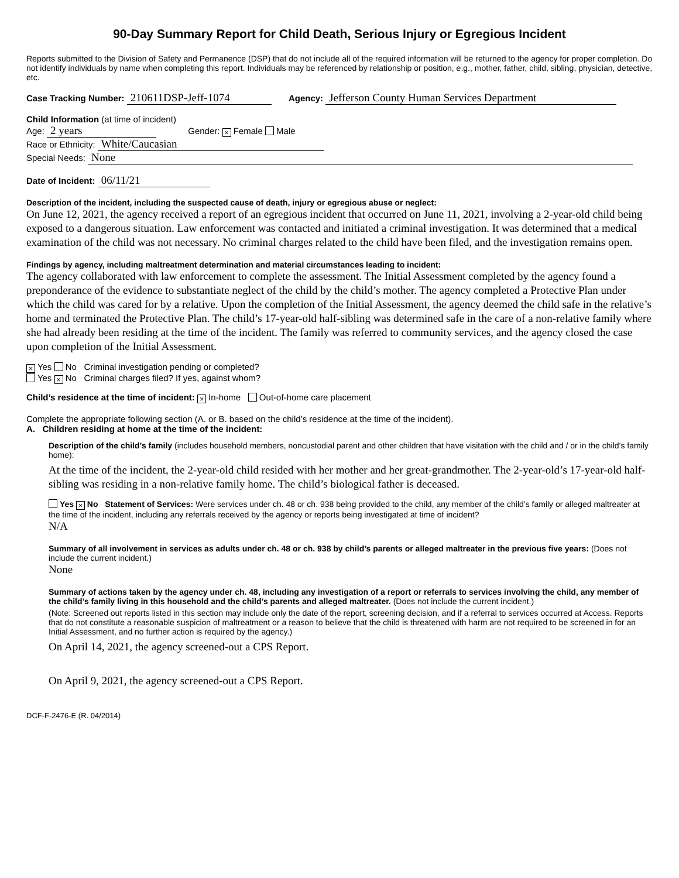90-Day Summary Report for Child Death, Serious Injury or Egregious Incident
Reports submitted to the Division of Safety and Permanence (DSP) that do not include all of the required information will be returned to the agency for proper completion. Do not identify individuals by name when completing this report. Individuals may be referenced by relationship or position, e.g., mother, father, child, sibling, physician, detective, etc.
Case Tracking Number: 210611DSP-Jeff-1074 Agency: Jefferson County Human Services Department
Child Information (at time of incident)
Age: 2 years Gender: × Female Male
Race or Ethnicity: White/Caucasian
Special Needs: None
Date of Incident: 06/11/21
Description of the incident, including the suspected cause of death, injury or egregious abuse or neglect:
On June 12, 2021, the agency received a report of an egregious incident that occurred on June 11, 2021, involving a 2-year-old child being exposed to a dangerous situation. Law enforcement was contacted and initiated a criminal investigation. It was determined that a medical examination of the child was not necessary. No criminal charges related to the child have been filed, and the investigation remains open.
Findings by agency, including maltreatment determination and material circumstances leading to incident:
The agency collaborated with law enforcement to complete the assessment. The Initial Assessment completed by the agency found a preponderance of the evidence to substantiate neglect of the child by the child’s mother. The agency completed a Protective Plan under which the child was cared for by a relative. Upon the completion of the Initial Assessment, the agency deemed the child safe in the relative’s home and terminated the Protective Plan. The child’s 17-year-old half-sibling was determined safe in the care of a non-relative family where she had already been residing at the time of the incident. The family was referred to community services, and the agency closed the case upon completion of the Initial Assessment.
× Yes No Criminal investigation pending or completed?
Yes × No Criminal charges filed? If yes, against whom?
Child’s residence at the time of incident: × In-home Out-of-home care placement
Complete the appropriate following section (A. or B. based on the child’s residence at the time of the incident).
A. Children residing at home at the time of the incident:
Description of the child’s family (includes household members, noncustodial parent and other children that have visitation with the child and / or in the child’s family home):
At the time of the incident, the 2-year-old child resided with her mother and her great-grandmother. The 2-year-old’s 17-year-old half-sibling was residing in a non-relative family home. The child’s biological father is deceased.
Yes × No Statement of Services: Were services under ch. 48 or ch. 938 being provided to the child, any member of the child’s family or alleged maltreater at the time of the incident, including any referrals received by the agency or reports being investigated at time of incident?
N/A
Summary of all involvement in services as adults under ch. 48 or ch. 938 by child’s parents or alleged maltreater in the previous five years: (Does not include the current incident.)
None
Summary of actions taken by the agency under ch. 48, including any investigation of a report or referrals to services involving the child, any member of the child’s family living in this household and the child’s parents and alleged maltreater. (Does not include the current incident.)
(Note: Screened out reports listed in this section may include only the date of the report, screening decision, and if a referral to services occurred at Access. Reports that do not constitute a reasonable suspicion of maltreatment or a reason to believe that the child is threatened with harm are not required to be screened in for an Initial Assessment, and no further action is required by the agency.)
On April 14, 2021, the agency screened-out a CPS Report.
On April 9, 2021, the agency screened-out a CPS Report.
DCF-F-2476-E (R. 04/2014)